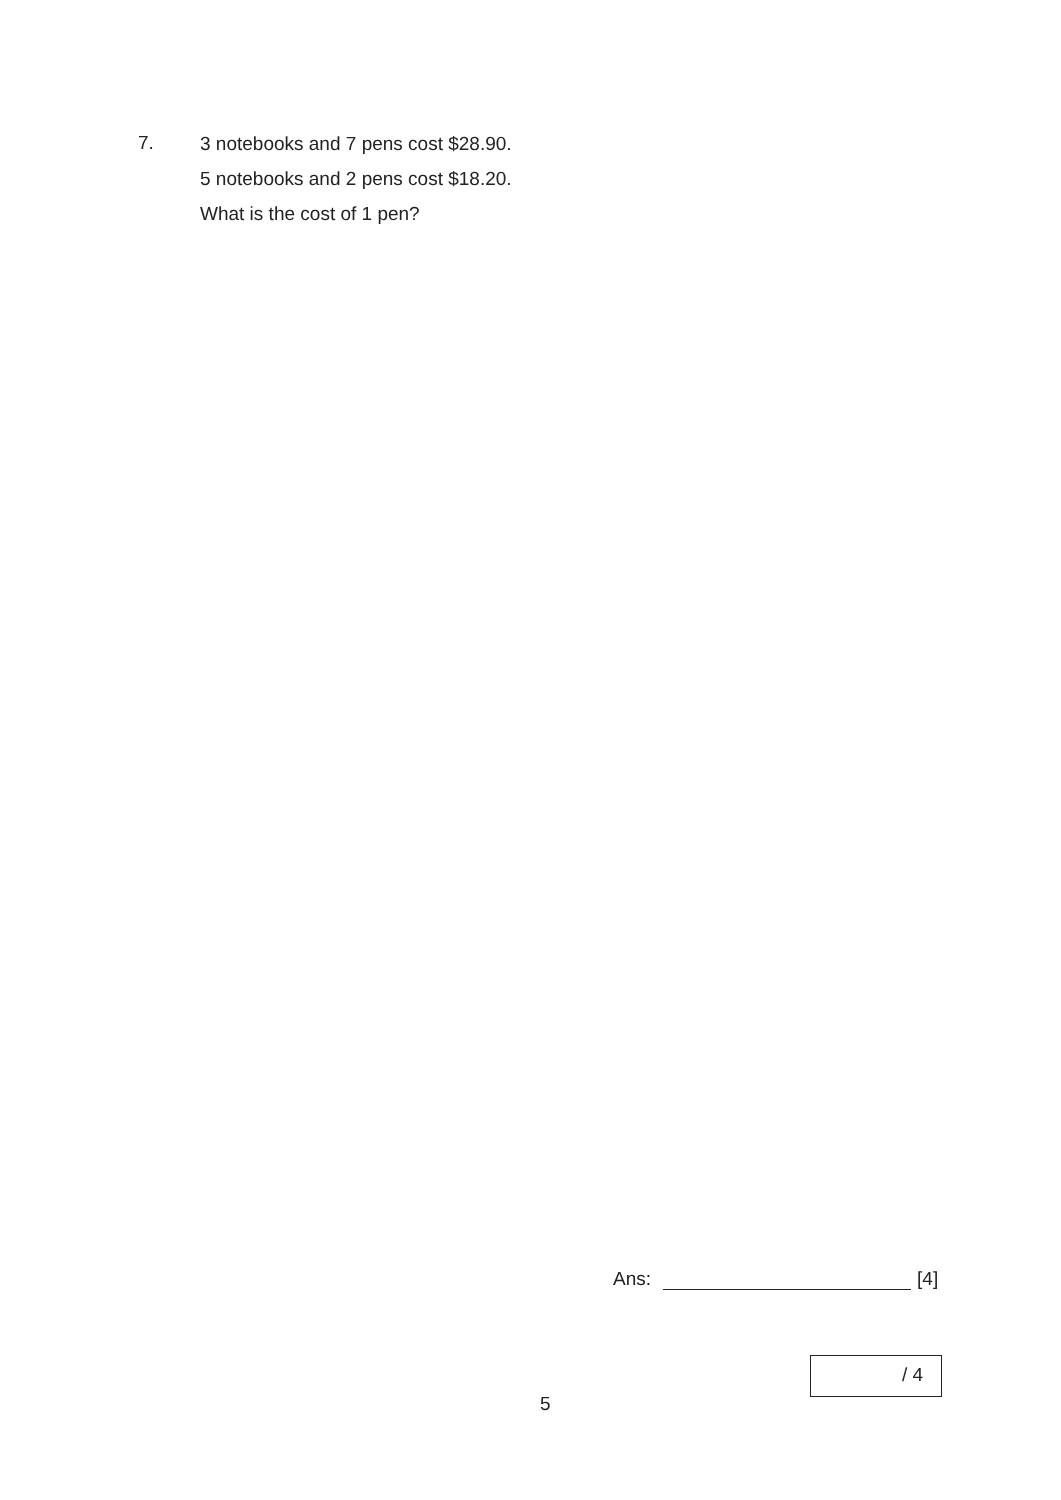7.
3 notebooks and 7 pens cost $28.90.
5 notebooks and 2 pens cost $18.20.
What is the cost of 1 pen?
Ans: [4]
/ 4
5